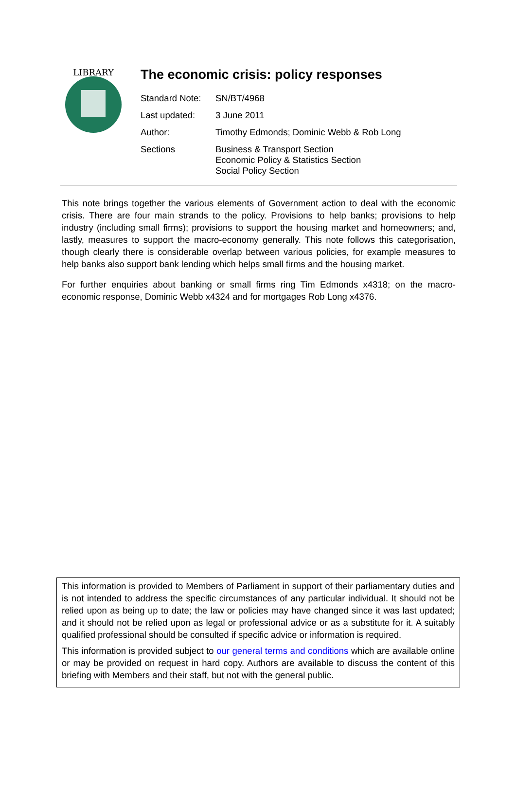LIBRARY
The economic crisis: policy responses
| Standard Note: | SN/BT/4968 |
| Last updated: | 3 June 2011 |
| Author: | Timothy Edmonds; Dominic Webb & Rob Long |
| Sections | Business & Transport Section Economic Policy & Statistics Section Social Policy Section |
This note brings together the various elements of Government action to deal with the economic crisis. There are four main strands to the policy. Provisions to help banks; provisions to help industry (including small firms); provisions to support the housing market and homeowners; and, lastly, measures to support the macro-economy generally. This note follows this categorisation, though clearly there is considerable overlap between various policies, for example measures to help banks also support bank lending which helps small firms and the housing market.
For further enquiries about banking or small firms ring Tim Edmonds x4318; on the macro-economic response, Dominic Webb x4324 and for mortgages Rob Long x4376.
This information is provided to Members of Parliament in support of their parliamentary duties and is not intended to address the specific circumstances of any particular individual. It should not be relied upon as being up to date; the law or policies may have changed since it was last updated; and it should not be relied upon as legal or professional advice or as a substitute for it. A suitably qualified professional should be consulted if specific advice or information is required.
This information is provided subject to our general terms and conditions which are available online or may be provided on request in hard copy. Authors are available to discuss the content of this briefing with Members and their staff, but not with the general public.